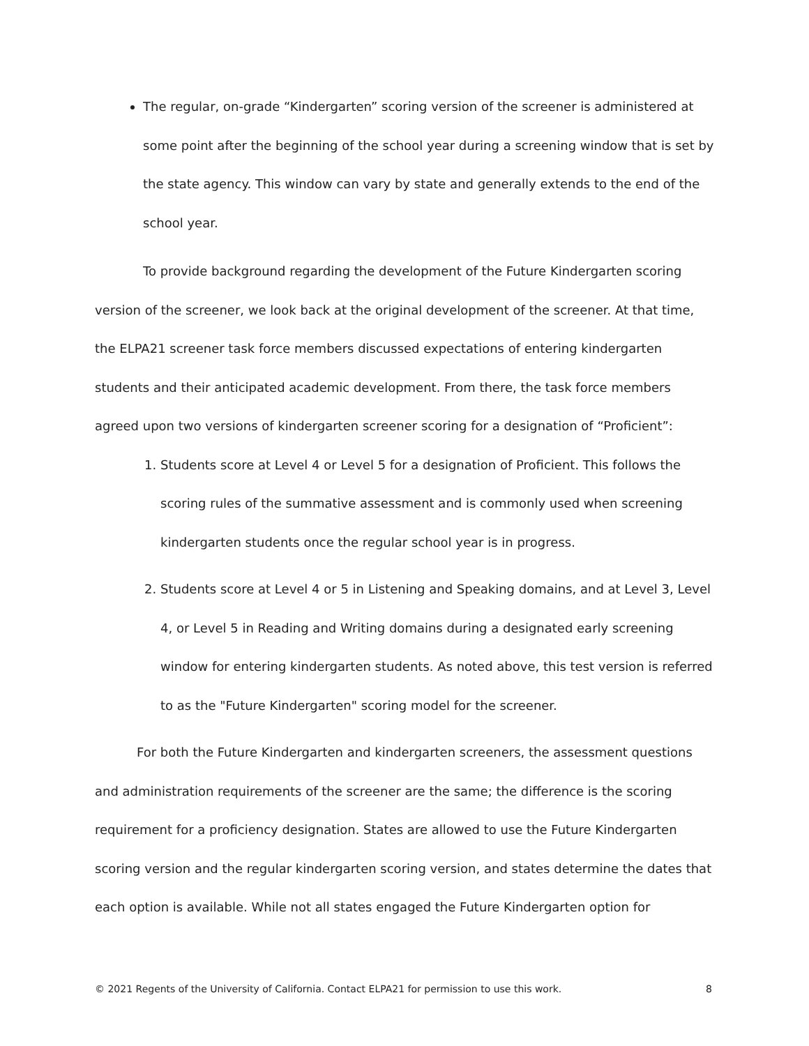The regular, on-grade “Kindergarten” scoring version of the screener is administered at some point after the beginning of the school year during a screening window that is set by the state agency. This window can vary by state and generally extends to the end of the school year.
To provide background regarding the development of the Future Kindergarten scoring version of the screener, we look back at the original development of the screener. At that time, the ELPA21 screener task force members discussed expectations of entering kindergarten students and their anticipated academic development. From there, the task force members agreed upon two versions of kindergarten screener scoring for a designation of “Proficient”:
1. Students score at Level 4 or Level 5 for a designation of Proficient. This follows the scoring rules of the summative assessment and is commonly used when screening kindergarten students once the regular school year is in progress.
2. Students score at Level 4 or 5 in Listening and Speaking domains, and at Level 3, Level 4, or Level 5 in Reading and Writing domains during a designated early screening window for entering kindergarten students. As noted above, this test version is referred to as the "Future Kindergarten" scoring model for the screener.
For both the Future Kindergarten and kindergarten screeners, the assessment questions and administration requirements of the screener are the same; the difference is the scoring requirement for a proficiency designation. States are allowed to use the Future Kindergarten scoring version and the regular kindergarten scoring version, and states determine the dates that each option is available. While not all states engaged the Future Kindergarten option for
© 2021 Regents of the University of California. Contact ELPA21 for permission to use this work. 8